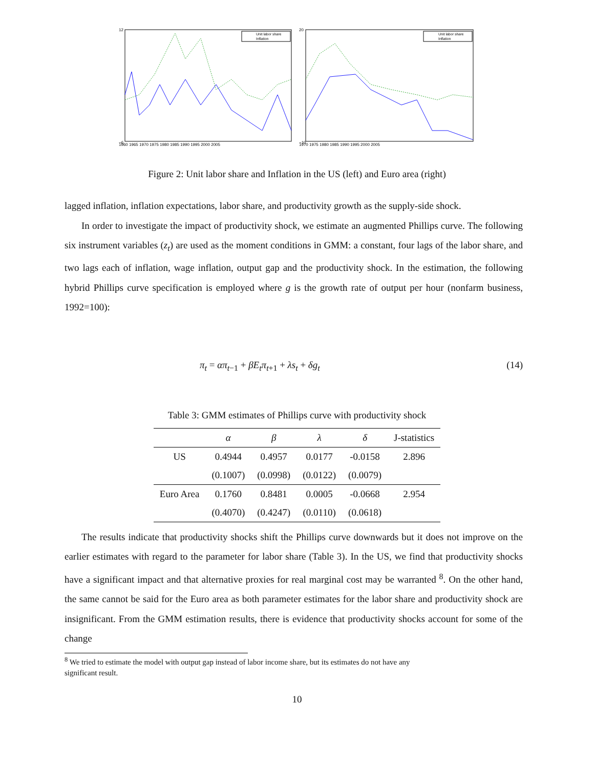Unit labor share
Inflation
12
−6
1960 1965 1970 1975 1980 1985 1990 1995 2000 2005
Unit labor share
Inflation
20
−10
1970 1975 1980 1985 1990 1995 2000 2005
Figure 2: Unit labor share and Inflation in the US (left) and Euro area (right)
lagged inflation, inflation expectations, labor share, and productivity growth as the supply-side shock.
In order to investigate the impact of productivity shock, we estimate an augmented Phillips curve. The following six instrument variables (z<sub>t</sub>) are used as the moment conditions in GMM: a constant, four lags of the labor share, and two lags each of inflation, wage inflation, output gap and the productivity shock. In the estimation, the following hybrid Phillips curve specification is employed where g is the growth rate of output per hour (nonfarm business, 1992=100):
π<sub>t</sub> = απ<sub>t−1</sub> + βE<sub>t</sub>π<sub>t+1</sub> + λs<sub>t</sub> + δg<sub>t</sub> (14)
Table 3: GMM estimates of Phillips curve with productivity shock
| | α | β | λ | δ | J-statistics |
| --- | --- | --- | --- | --- | --- |
| US | 0.4944 | 0.4957 | 0.0177 | -0.0158 | 2.896 |
| | (0.1007) | (0.0998) | (0.0122) | (0.0079) | |
| Euro Area | 0.1760 | 0.8481 | 0.0005 | -0.0668 | 2.954 |
| | (0.4070) | (0.4247) | (0.0110) | (0.0618) | |
The results indicate that productivity shocks shift the Phillips curve downwards but it does not improve on the earlier estimates with regard to the parameter for labor share (Table 3). In the US, we find that productivity shocks have a significant impact and that alternative proxies for real marginal cost may be warranted <sup>8</sup>. On the other hand, the same cannot be said for the Euro area as both parameter estimates for the labor share and productivity shock are insignificant. From the GMM estimation results, there is evidence that productivity shocks account for some of the change
<sup>8</sup> We tried to estimate the model with output gap instead of labor income share, but its estimates do not have any
significant result.
10